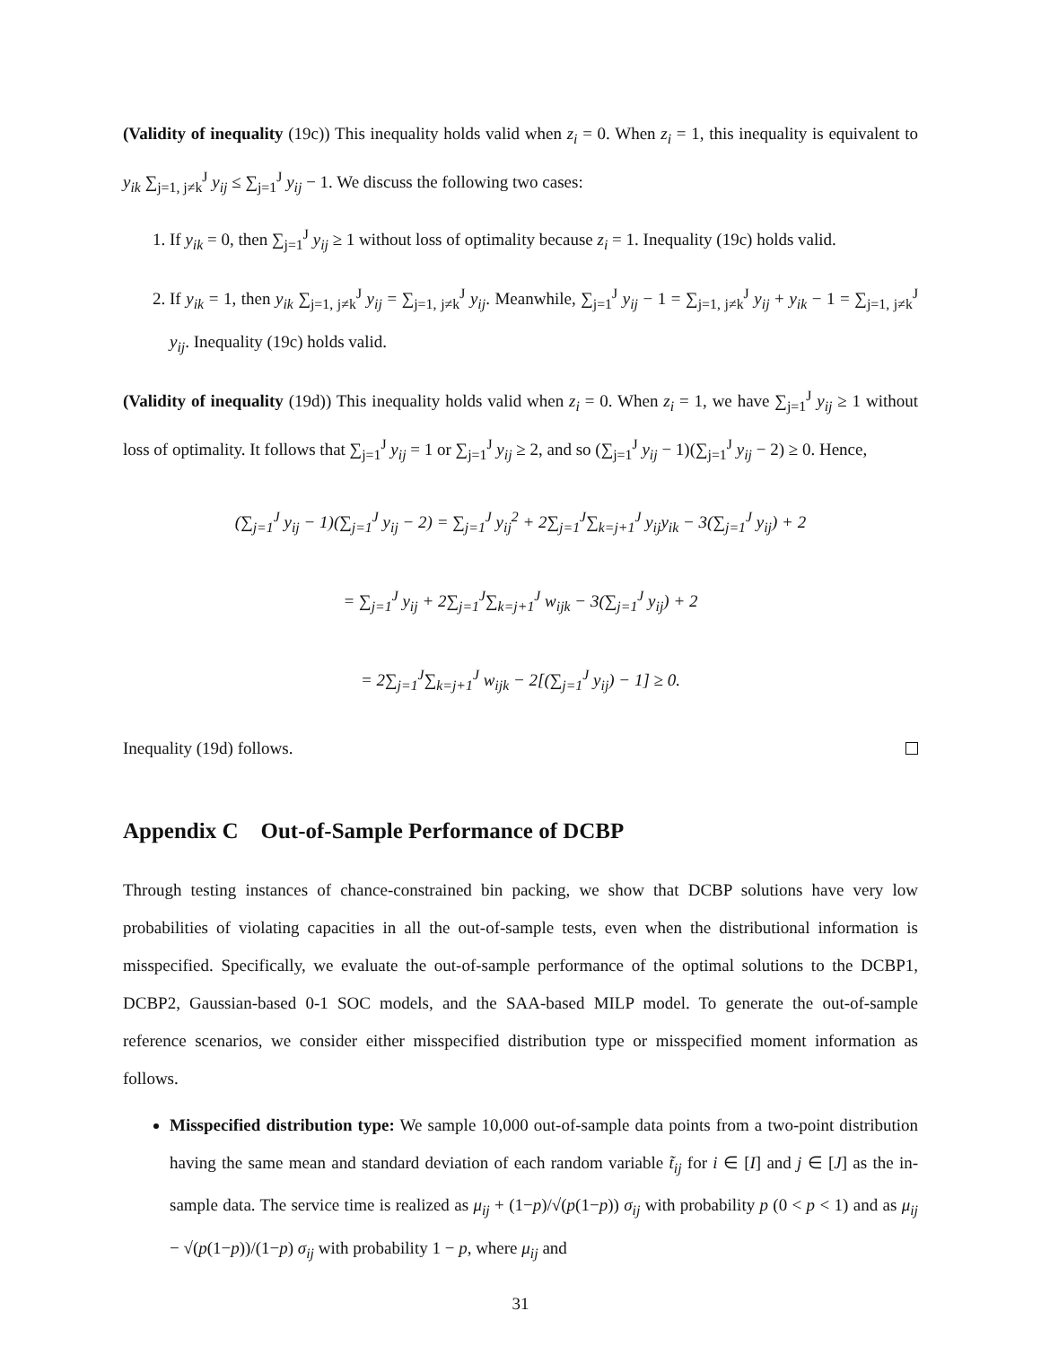(Validity of inequality (19c)) This inequality holds valid when z<sub>i</sub> = 0. When z<sub>i</sub> = 1, this inequality is equivalent to y<sub>ik</sub> ∑<sub>j=1, j≠k</sub><sup>J</sup> y<sub>ij</sub> ≤ ∑<sub>j=1</sub><sup>J</sup> y<sub>ij</sub> − 1. We discuss the following two cases:
1. If y<sub>ik</sub> = 0, then ∑<sub>j=1</sub><sup>J</sup> y<sub>ij</sub> ≥ 1 without loss of optimality because z<sub>i</sub> = 1. Inequality (19c) holds valid.
2. If y<sub>ik</sub> = 1, then y<sub>ik</sub> ∑<sub>j=1, j≠k</sub><sup>J</sup> y<sub>ij</sub> = ∑<sub>j=1, j≠k</sub><sup>J</sup> y<sub>ij</sub>. Meanwhile, ∑<sub>j=1</sub><sup>J</sup> y<sub>ij</sub> − 1 = ∑<sub>j=1, j≠k</sub><sup>J</sup> y<sub>ij</sub> + y<sub>ik</sub> − 1 = ∑<sub>j=1, j≠k</sub><sup>J</sup> y<sub>ij</sub>. Inequality (19c) holds valid.
(Validity of inequality (19d)) This inequality holds valid when z<sub>i</sub> = 0. When z<sub>i</sub> = 1, we have ∑<sub>j=1</sub><sup>J</sup> y<sub>ij</sub> ≥ 1 without loss of optimality. It follows that ∑<sub>j=1</sub><sup>J</sup> y<sub>ij</sub> = 1 or ∑<sub>j=1</sub><sup>J</sup> y<sub>ij</sub> ≥ 2, and so (∑<sub>j=1</sub><sup>J</sup> y<sub>ij</sub> − 1)(∑<sub>j=1</sub><sup>J</sup> y<sub>ij</sub> − 2) ≥ 0. Hence,
(∑<sub>j=1</sub><sup>J</sup> y<sub>ij</sub> − 1)(∑<sub>j=1</sub><sup>J</sup> y<sub>ij</sub> − 2) = ∑<sub>j=1</sub><sup>J</sup> y<sub>ij</sub><sup>2</sup> + 2∑<sub>j=1</sub><sup>J</sup>∑<sub>k=j+1</sub><sup>J</sup> y<sub>ij</sub>y<sub>ik</sub> − 3(∑<sub>j=1</sub><sup>J</sup> y<sub>ij</sub>) + 2
= ∑<sub>j=1</sub><sup>J</sup> y<sub>ij</sub> + 2∑<sub>j=1</sub><sup>J</sup>∑<sub>k=j+1</sub><sup>J</sup> w<sub>ijk</sub> − 3(∑<sub>j=1</sub><sup>J</sup> y<sub>ij</sub>) + 2
= 2∑<sub>j=1</sub><sup>J</sup>∑<sub>k=j+1</sub><sup>J</sup> w<sub>ijk</sub> − 2[(∑<sub>j=1</sub><sup>J</sup> y<sub>ij</sub>) − 1] ≥ 0.
Inequality (19d) follows.
Appendix C Out-of-Sample Performance of DCBP
Through testing instances of chance-constrained bin packing, we show that DCBP solutions have very low probabilities of violating capacities in all the out-of-sample tests, even when the distributional information is misspecified. Specifically, we evaluate the out-of-sample performance of the optimal solutions to the DCBP1, DCBP2, Gaussian-based 0-1 SOC models, and the SAA-based MILP model. To generate the out-of-sample reference scenarios, we consider either misspecified distribution type or misspecified moment information as follows.
Misspecified distribution type: We sample 10,000 out-of-sample data points from a two-point distribution having the same mean and standard deviation of each random variable t̃<sub>ij</sub> for i ∈ [I] and j ∈ [J] as the in-sample data. The service time is realized as μ<sub>ij</sub> + (1−p)/√(p(1−p)) σ<sub>ij</sub> with probability p (0 < p < 1) and as μ<sub>ij</sub> − √(p(1−p))/(1−p) σ<sub>ij</sub> with probability 1 − p, where μ<sub>ij</sub> and
31